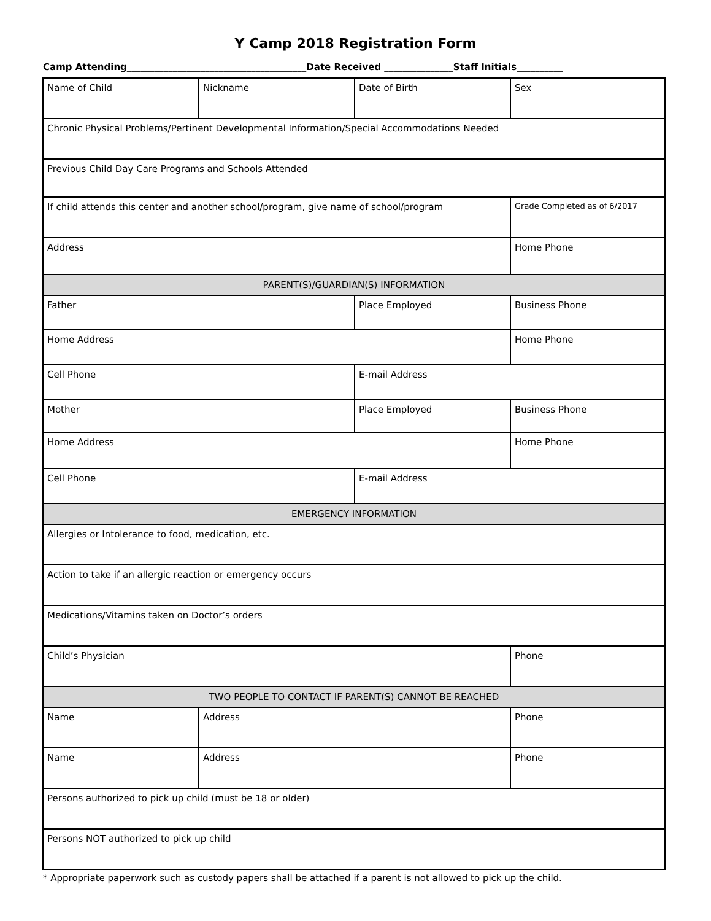Y Camp 2018 Registration Form
Camp Attending_______________________________________Date Received _______________Staff Initials__________
| Name of Child | Nickname | Date of Birth | Sex |
| Chronic Physical Problems/Pertinent Developmental Information/Special Accommodations Needed | | | |
| Previous Child Day Care Programs and Schools Attended | | | |
| If child attends this center and another school/program, give name of school/program | | | Grade Completed as of 6/2017 |
| Address | | | Home Phone |
| PARENT(S)/GUARDIAN(S) INFORMATION | | | |
| Father | | Place Employed | Business Phone |
| Home Address | | | Home Phone |
| Cell Phone | | E-mail Address | |
| Mother | | Place Employed | Business Phone |
| Home Address | | | Home Phone |
| Cell Phone | | E-mail Address | |
| EMERGENCY INFORMATION | | | |
| Allergies or Intolerance to food, medication, etc. | | | |
| Action to take if an allergic reaction or emergency occurs | | | |
| Medications/Vitamins taken on Doctor’s orders | | | |
| Child’s Physician | | | Phone |
| TWO PEOPLE TO CONTACT IF PARENT(S) CANNOT BE REACHED | | | |
| Name | Address | | Phone |
| Name | Address | | Phone |
| Persons authorized to pick up child (must be 18 or older) | | | |
| Persons NOT authorized to pick up child | | | |
* Appropriate paperwork such as custody papers shall be attached if a parent is not allowed to pick up the child.